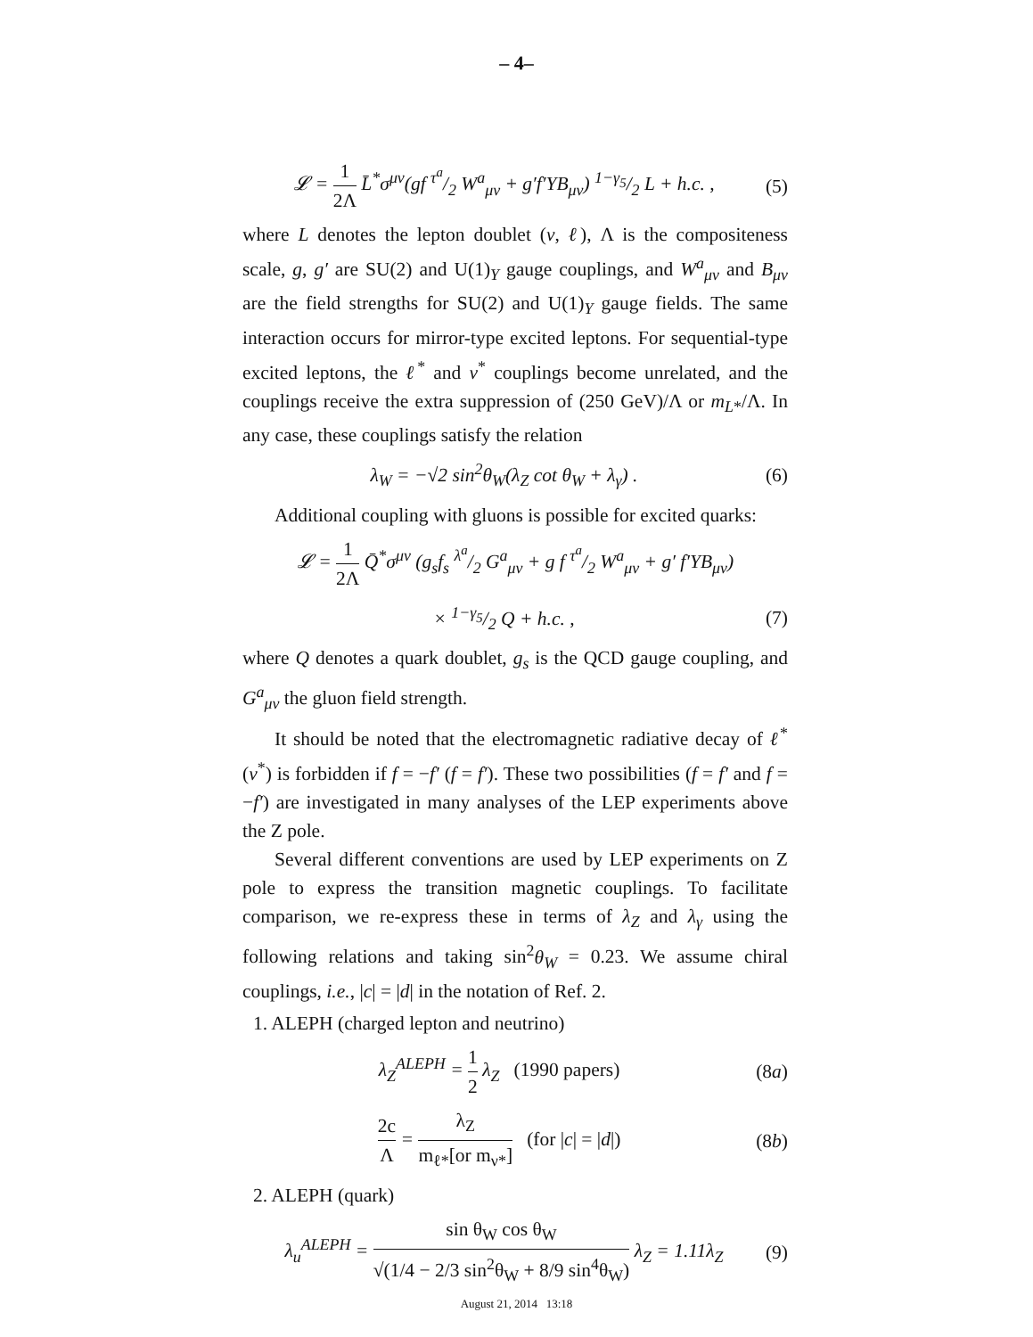– 4–
𝓛 = 1 2Λ L̄<sup>*</sup>σ<sup>μν</sup>(gf τ<sup>a</sup>/2 W<sup>a</sup><sub>μν</sub> + g′f′YB<sub>μν</sub>) 1−γ<sub>5</sub>/2 L + h.c. , (5)
where L denotes the lepton doublet (ν, ℓ), Λ is the compositeness scale, g, g′ are SU(2) and U(1)<sub>Y</sub> gauge couplings, and W<sup>a</sup><sub>μν</sub> and B<sub>μν</sub> are the field strengths for SU(2) and U(1)<sub>Y</sub> gauge fields. The same interaction occurs for mirror-type excited leptons. For sequential-type excited leptons, the ℓ<sup>*</sup> and ν<sup>*</sup> couplings become unrelated, and the couplings receive the extra suppression of (250 GeV)/Λ or m<sub>L*</sub>/Λ. In any case, these couplings satisfy the relation
λ<sub>W</sub> = −√2 sin<sup>2</sup>θ<sub>W</sub>(λ<sub>Z</sub> cot θ<sub>W</sub> + λ<sub>γ</sub>) . (6)
Additional coupling with gluons is possible for excited quarks:
𝓛 = 1 2Λ Q̄<sup>*</sup>σ<sup>μν</sup> (g<sub>s</sub>f<sub>s</sub> λ<sup>a</sup>/2 G<sup>a</sup><sub>μν</sub> + g f τ<sup>a</sup>/2 W<sup>a</sup><sub>μν</sub> + g′ f′YB<sub>μν</sub>)
× 1−γ<sub>5</sub>/2 Q + h.c. , (7)
where Q denotes a quark doublet, g<sub>s</sub> is the QCD gauge coupling, and G<sup>a</sup><sub>μν</sub> the gluon field strength.
It should be noted that the electromagnetic radiative decay of ℓ<sup>*</sup>(ν<sup>*</sup>) is forbidden if f = −f′ (f = f′). These two possibilities (f = f′ and f = −f′) are investigated in many analyses of the LEP experiments above the Z pole.
Several different conventions are used by LEP experiments on Z pole to express the transition magnetic couplings. To facilitate comparison, we re-express these in terms of λ<sub>Z</sub> and λ<sub>γ</sub> using the following relations and taking sin<sup>2</sup>θ<sub>W</sub> = 0.23. We assume chiral couplings, i.e., |c| = |d| in the notation of Ref. 2.
1. ALEPH (charged lepton and neutrino)
λ<sub>Z</sub><sup>ALEPH</sup> = 1 2 λ<sub>Z</sub> (1990 papers) (8a)
2c Λ = λ<sub>Z</sub> m<sub>ℓ*</sub>[or m<sub>ν*</sub>] (for |c| = |d|) (8b)
2. ALEPH (quark)
λ<sub>u</sub><sup>ALEPH</sup> = sin θ<sub>W</sub> cos θ<sub>W</sub> √(1/4 − 2/3 sin<sup>2</sup>θ<sub>W</sub> + 8/9 sin<sup>4</sup>θ<sub>W</sub>) λ<sub>Z</sub> = 1.11λ<sub>Z</sub> (9)
August 21, 2014 13:18